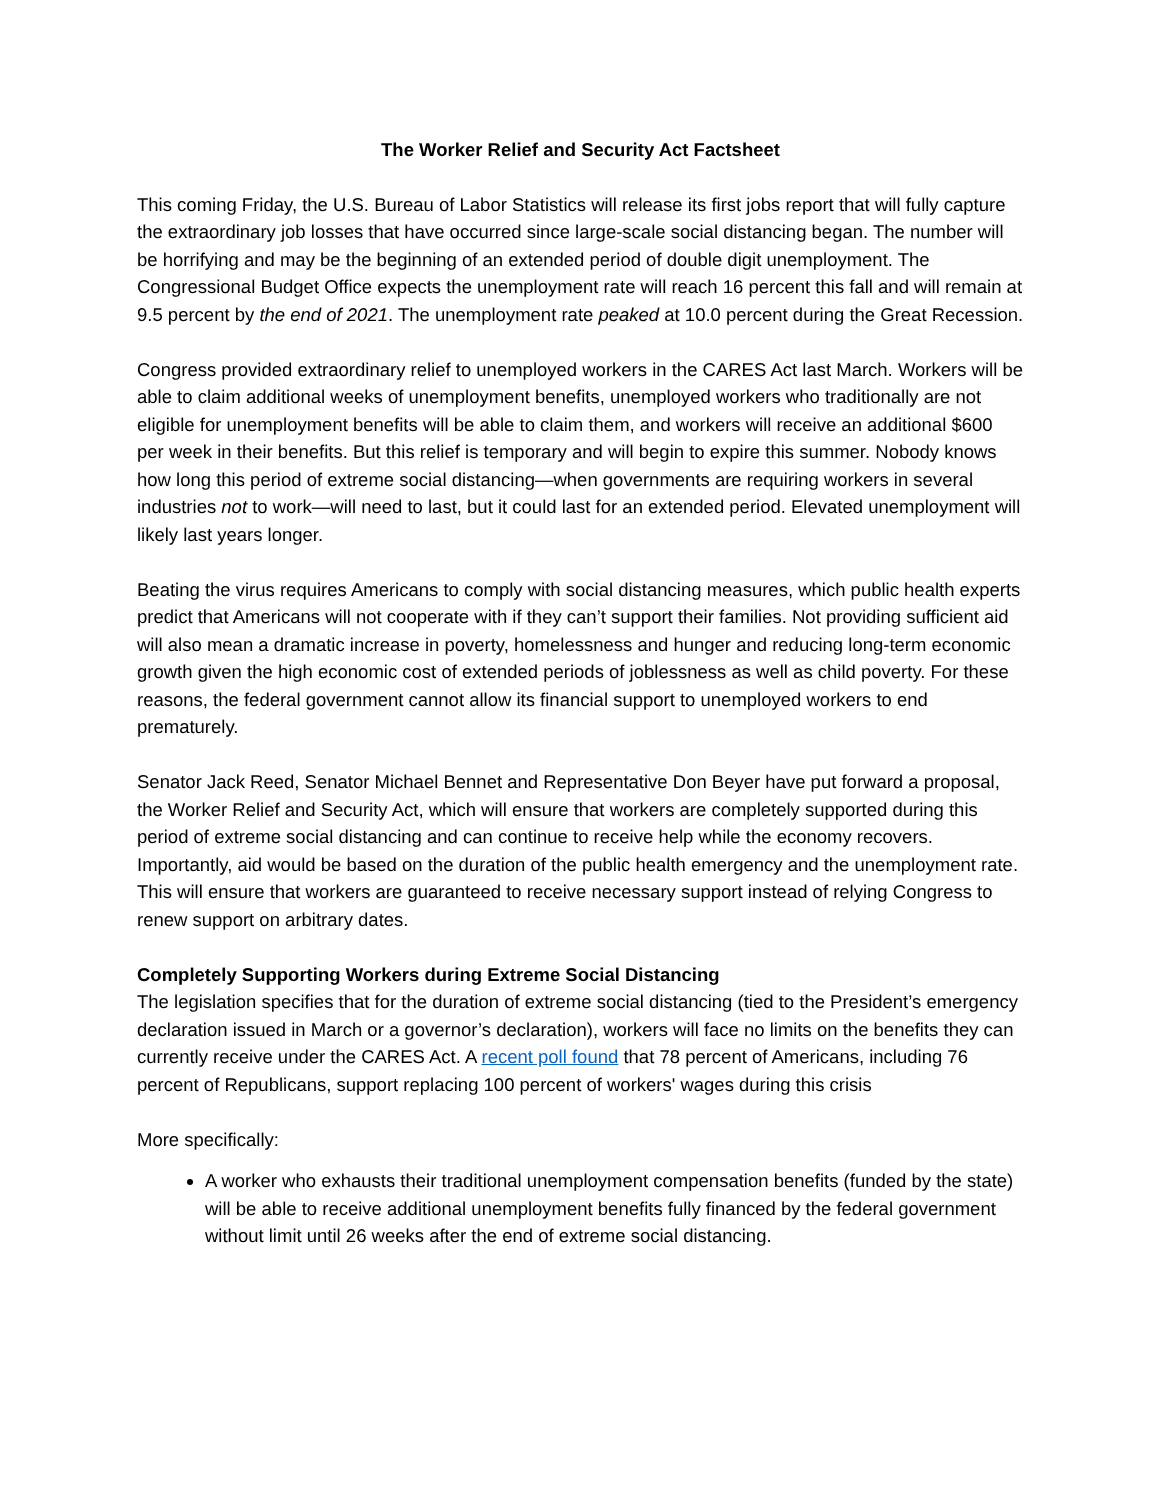The Worker Relief and Security Act Factsheet
This coming Friday, the U.S. Bureau of Labor Statistics will release its first jobs report that will fully capture the extraordinary job losses that have occurred since large-scale social distancing began. The number will be horrifying and may be the beginning of an extended period of double digit unemployment. The Congressional Budget Office expects the unemployment rate will reach 16 percent this fall and will remain at 9.5 percent by the end of 2021. The unemployment rate peaked at 10.0 percent during the Great Recession.
Congress provided extraordinary relief to unemployed workers in the CARES Act last March. Workers will be able to claim additional weeks of unemployment benefits, unemployed workers who traditionally are not eligible for unemployment benefits will be able to claim them, and workers will receive an additional $600 per week in their benefits. But this relief is temporary and will begin to expire this summer. Nobody knows how long this period of extreme social distancing—when governments are requiring workers in several industries not to work—will need to last, but it could last for an extended period. Elevated unemployment will likely last years longer.
Beating the virus requires Americans to comply with social distancing measures, which public health experts predict that Americans will not cooperate with if they can’t support their families. Not providing sufficient aid will also mean a dramatic increase in poverty, homelessness and hunger and reducing long-term economic growth given the high economic cost of extended periods of joblessness as well as child poverty. For these reasons, the federal government cannot allow its financial support to unemployed workers to end prematurely.
Senator Jack Reed, Senator Michael Bennet and Representative Don Beyer have put forward a proposal, the Worker Relief and Security Act, which will ensure that workers are completely supported during this period of extreme social distancing and can continue to receive help while the economy recovers. Importantly, aid would be based on the duration of the public health emergency and the unemployment rate. This will ensure that workers are guaranteed to receive necessary support instead of relying Congress to renew support on arbitrary dates.
Completely Supporting Workers during Extreme Social Distancing
The legislation specifies that for the duration of extreme social distancing (tied to the President’s emergency declaration issued in March or a governor’s declaration), workers will face no limits on the benefits they can currently receive under the CARES Act. A recent poll found that 78 percent of Americans, including 76 percent of Republicans, support replacing 100 percent of workers' wages during this crisis
More specifically:
A worker who exhausts their traditional unemployment compensation benefits (funded by the state) will be able to receive additional unemployment benefits fully financed by the federal government without limit until 26 weeks after the end of extreme social distancing.